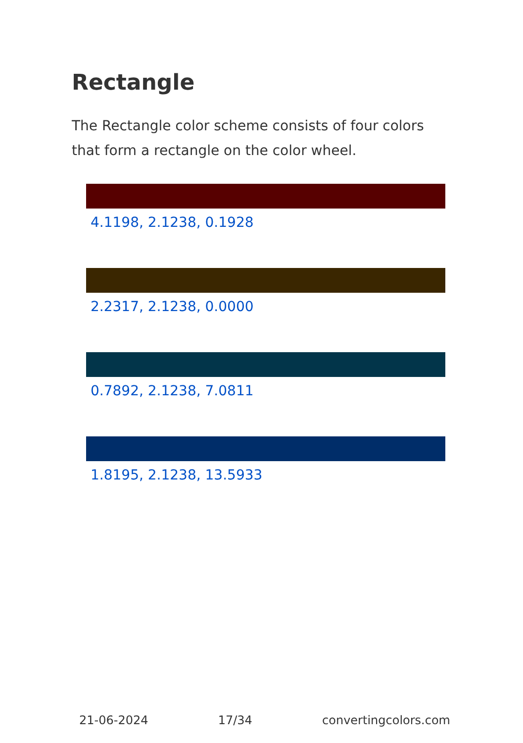Rectangle
The Rectangle color scheme consists of four colors that form a rectangle on the color wheel.
4.1198, 2.1238, 0.1928
2.2317, 2.1238, 0.0000
0.7892, 2.1238, 7.0811
1.8195, 2.1238, 13.5933
21-06-2024 17/34 convertingcolors.com